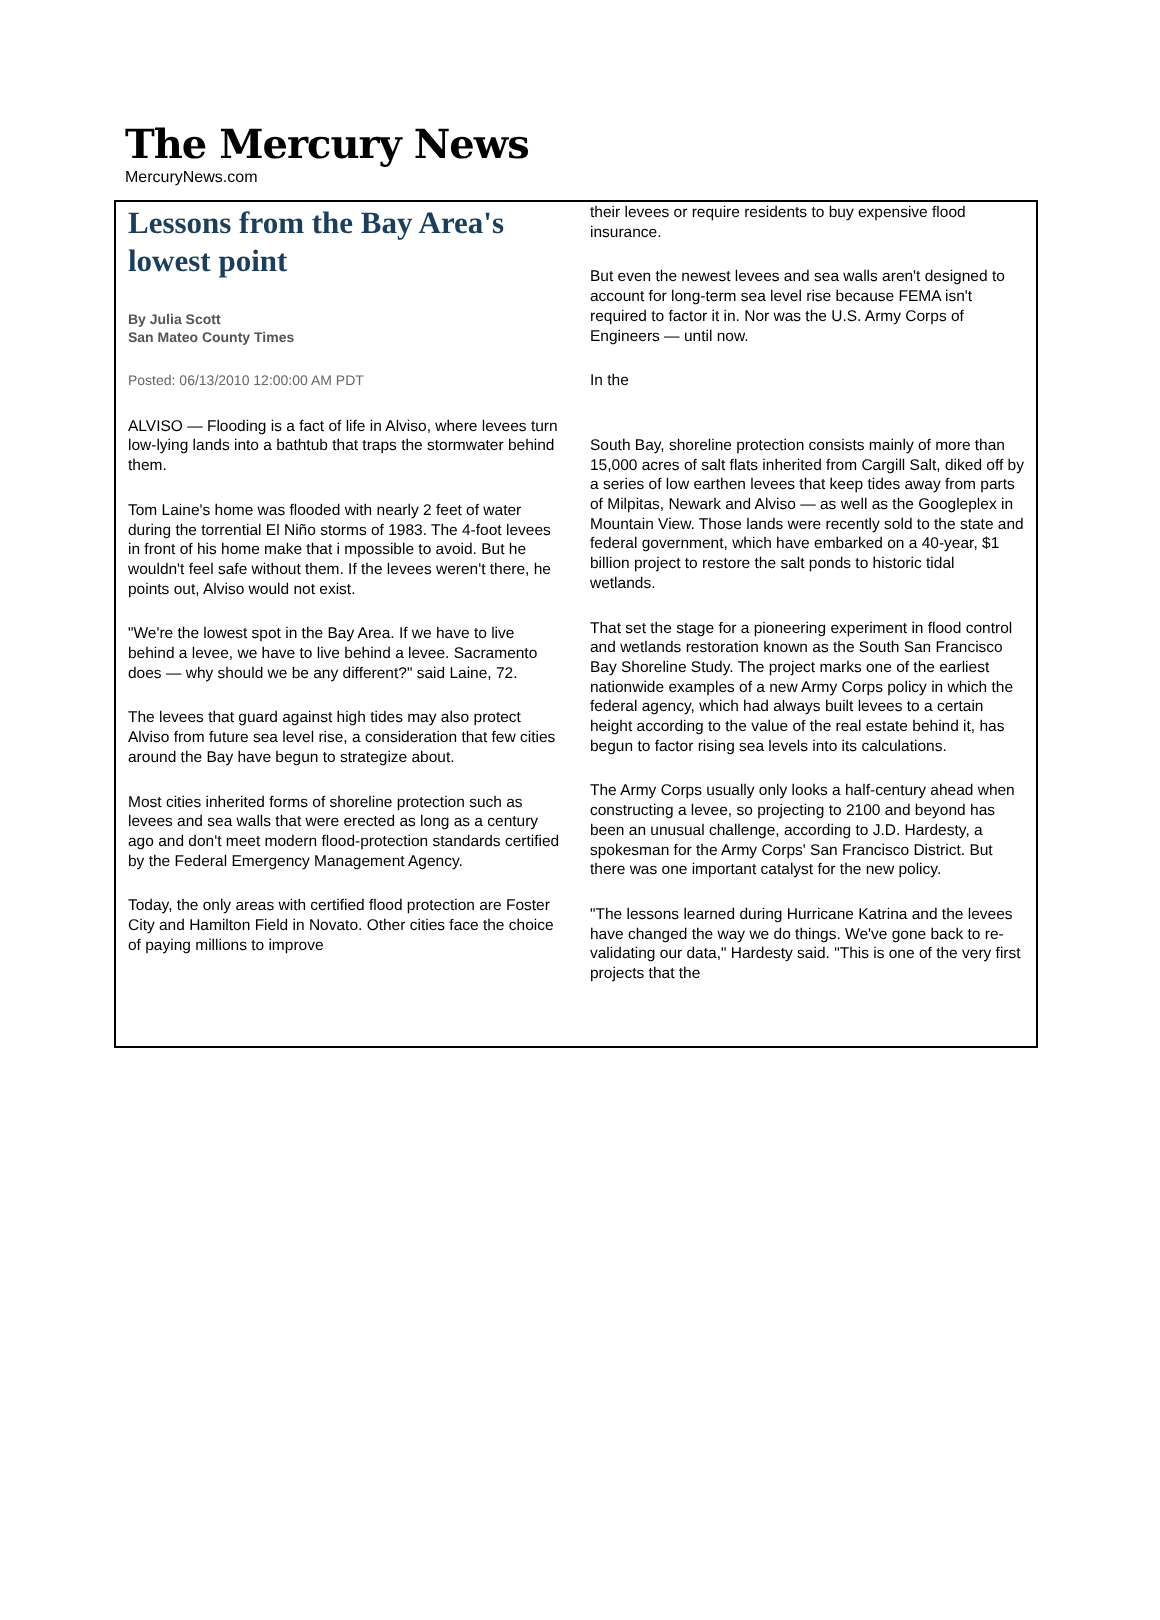The Mercury News
MercuryNews.com
Lessons from the Bay Area's lowest point
By Julia Scott
San Mateo County Times
Posted: 06/13/2010 12:00:00 AM PDT
ALVISO — Flooding is a fact of life in Alviso, where levees turn low-lying lands into a bathtub that traps the stormwater behind them.
Tom Laine's home was flooded with nearly 2 feet of water during the torrential El Niño storms of 1983. The 4-foot levees in front of his home make that i mpossible to avoid. But he wouldn't feel safe without them. If the levees weren't there, he points out, Alviso would not exist.
"We're the lowest spot in the Bay Area. If we have to live behind a levee, we have to live behind a levee. Sacramento does — why should we be any different?" said Laine, 72.
The levees that guard against high tides may also protect Alviso from future sea level rise, a consideration that few cities around the Bay have begun to strategize about.
Most cities inherited forms of shoreline protection such as levees and sea walls that were erected as long as a century ago and don't meet modern flood-protection standards certified by the Federal Emergency Management Agency.
Today, the only areas with certified flood protection are Foster City and Hamilton Field in Novato. Other cities face the choice of paying millions to improve
their levees or require residents to buy expensive flood insurance.
But even the newest levees and sea walls aren't designed to account for long-term sea level rise because FEMA isn't required to factor it in. Nor was the U.S. Army Corps of Engineers — until now.
In the
South Bay, shoreline protection consists mainly of more than 15,000 acres of salt flats inherited from Cargill Salt, diked off by a series of low earthen levees that keep tides away from parts of Milpitas, Newark and Alviso — as well as the Googleplex in Mountain View. Those lands were recently sold to the state and federal government, which have embarked on a 40-year, $1 billion project to restore the salt ponds to historic tidal wetlands.
That set the stage for a pioneering experiment in flood control and wetlands restoration known as the South San Francisco Bay Shoreline Study. The project marks one of the earliest nationwide examples of a new Army Corps policy in which the federal agency, which had always built levees to a certain height according to the value of the real estate behind it, has begun to factor rising sea levels into its calculations.
The Army Corps usually only looks a half-century ahead when constructing a levee, so projecting to 2100 and beyond has been an unusual challenge, according to J.D. Hardesty, a spokesman for the Army Corps' San Francisco District. But there was one important catalyst for the new policy.
"The lessons learned during Hurricane Katrina and the levees have changed the way we do things. We've gone back to re-validating our data," Hardesty said. "This is one of the very first projects that the